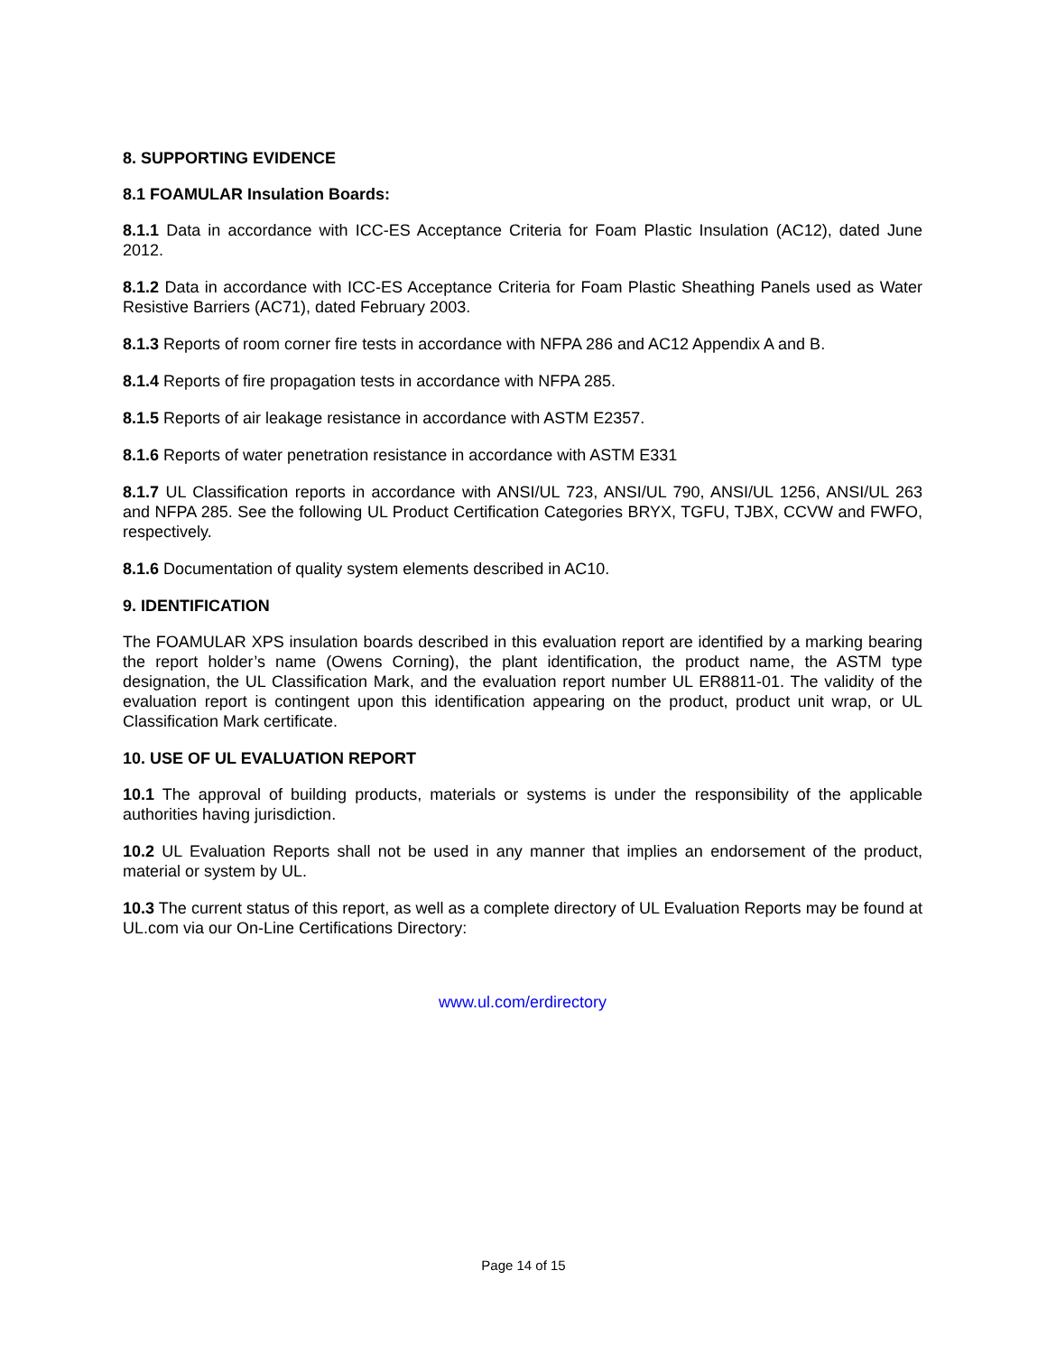8. SUPPORTING EVIDENCE
8.1 FOAMULAR Insulation Boards:
8.1.1 Data in accordance with ICC-ES Acceptance Criteria for Foam Plastic Insulation (AC12), dated June 2012.
8.1.2 Data in accordance with ICC-ES Acceptance Criteria for Foam Plastic Sheathing Panels used as Water Resistive Barriers (AC71), dated February 2003.
8.1.3 Reports of room corner fire tests in accordance with NFPA 286 and AC12 Appendix A and B.
8.1.4 Reports of fire propagation tests in accordance with NFPA 285.
8.1.5 Reports of air leakage resistance in accordance with ASTM E2357.
8.1.6 Reports of water penetration resistance in accordance with ASTM E331
8.1.7 UL Classification reports in accordance with ANSI/UL 723, ANSI/UL 790, ANSI/UL 1256, ANSI/UL 263 and NFPA 285. See the following UL Product Certification Categories BRYX, TGFU, TJBX, CCVW and FWFO, respectively.
8.1.6 Documentation of quality system elements described in AC10.
9. IDENTIFICATION
The FOAMULAR XPS insulation boards described in this evaluation report are identified by a marking bearing the report holder’s name (Owens Corning), the plant identification, the product name, the ASTM type designation, the UL Classification Mark, and the evaluation report number UL ER8811-01. The validity of the evaluation report is contingent upon this identification appearing on the product, product unit wrap, or UL Classification Mark certificate.
10. USE OF UL EVALUATION REPORT
10.1 The approval of building products, materials or systems is under the responsibility of the applicable authorities having jurisdiction.
10.2 UL Evaluation Reports shall not be used in any manner that implies an endorsement of the product, material or system by UL.
10.3 The current status of this report, as well as a complete directory of UL Evaluation Reports may be found at UL.com via our On-Line Certifications Directory:
www.ul.com/erdirectory
Page 14 of 15